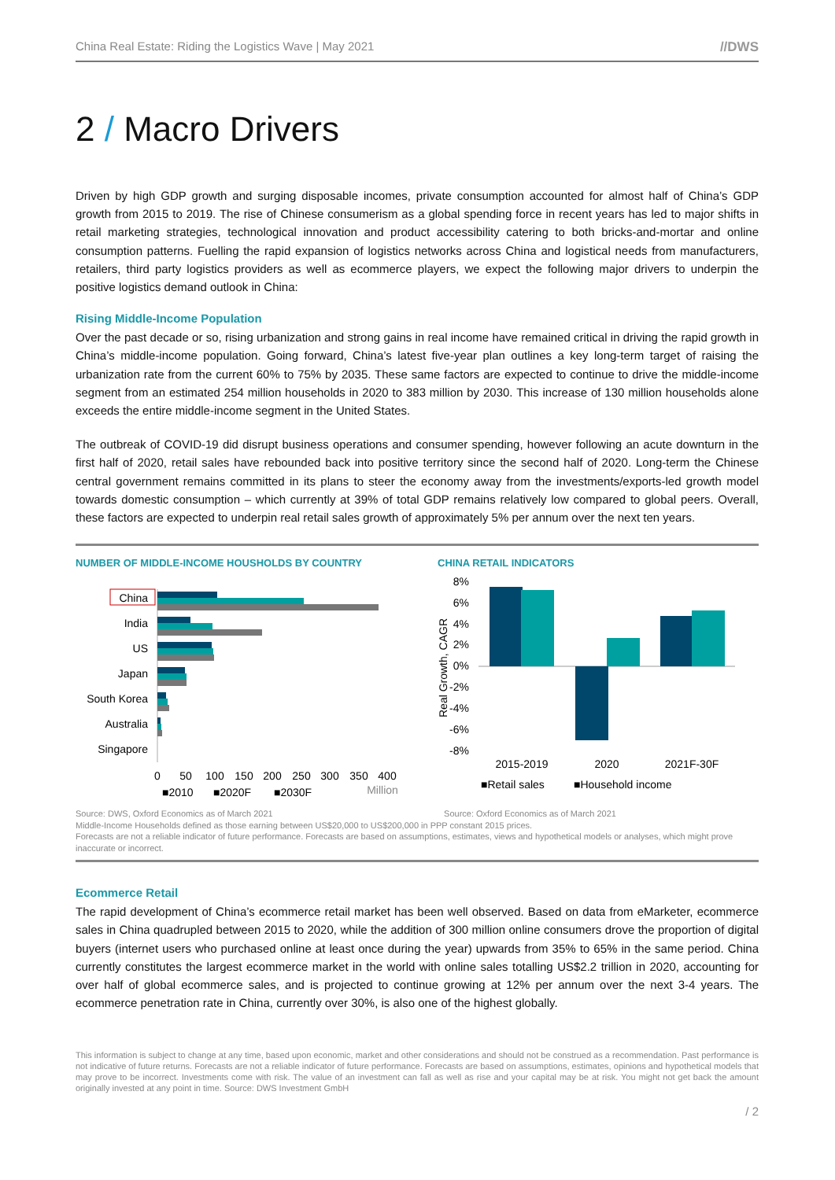China Real Estate: Riding the Logistics Wave | May 2021 //DWS
2 / Macro Drivers
Driven by high GDP growth and surging disposable incomes, private consumption accounted for almost half of China’s GDP growth from 2015 to 2019. The rise of Chinese consumerism as a global spending force in recent years has led to major shifts in retail marketing strategies, technological innovation and product accessibility catering to both bricks-and-mortar and online consumption patterns. Fuelling the rapid expansion of logistics networks across China and logistical needs from manufacturers, retailers, third party logistics providers as well as ecommerce players, we expect the following major drivers to underpin the positive logistics demand outlook in China:
Rising Middle-Income Population
Over the past decade or so, rising urbanization and strong gains in real income have remained critical in driving the rapid growth in China’s middle-income population. Going forward, China’s latest five-year plan outlines a key long-term target of raising the urbanization rate from the current 60% to 75% by 2035. These same factors are expected to continue to drive the middle-income segment from an estimated 254 million households in 2020 to 383 million by 2030. This increase of 130 million households alone exceeds the entire middle-income segment in the United States.
The outbreak of COVID-19 did disrupt business operations and consumer spending, however following an acute downturn in the first half of 2020, retail sales have rebounded back into positive territory since the second half of 2020. Long-term the Chinese central government remains committed in its plans to steer the economy away from the investments/exports-led growth model towards domestic consumption – which currently at 39% of total GDP remains relatively low compared to global peers. Overall, these factors are expected to underpin real retail sales growth of approximately 5% per annum over the next ten years.
NUMBER OF MIDDLE-INCOME HOUSHOLDS BY COUNTRY
China
India
US
Japan
South Korea
Australia
Singapore
0
50
100
150
200
250
300
350
400
Million
■2010
■2020F
■2030F
CHINA RETAIL INDICATORS
Real Growth, CAGR
8%
6%
4%
2%
0%
-2%
-4%
-6%
-8%
2015-2019
2020
2021F-30F
■Retail sales
■Household income
Source: DWS, Oxford Economics as of March 2021 Source: Oxford Economics as of March 2021
Middle-Income Households defined as those earning between US$20,000 to US$200,000 in PPP constant 2015 prices.
Forecasts are not a reliable indicator of future performance. Forecasts are based on assumptions, estimates, views and hypothetical models or analyses, which might prove inaccurate or incorrect.
Ecommerce Retail
The rapid development of China’s ecommerce retail market has been well observed. Based on data from eMarketer, ecommerce sales in China quadrupled between 2015 to 2020, while the addition of 300 million online consumers drove the proportion of digital buyers (internet users who purchased online at least once during the year) upwards from 35% to 65% in the same period. China currently constitutes the largest ecommerce market in the world with online sales totalling US$2.2 trillion in 2020, accounting for over half of global ecommerce sales, and is projected to continue growing at 12% per annum over the next 3-4 years. The ecommerce penetration rate in China, currently over 30%, is also one of the highest globally.
This information is subject to change at any time, based upon economic, market and other considerations and should not be construed as a recommendation. Past performance is not indicative of future returns. Forecasts are not a reliable indicator of future performance. Forecasts are based on assumptions, estimates, opinions and hypothetical models that may prove to be incorrect. Investments come with risk. The value of an investment can fall as well as rise and your capital may be at risk. You might not get back the amount originally invested at any point in time. Source: DWS Investment GmbH
/ 2